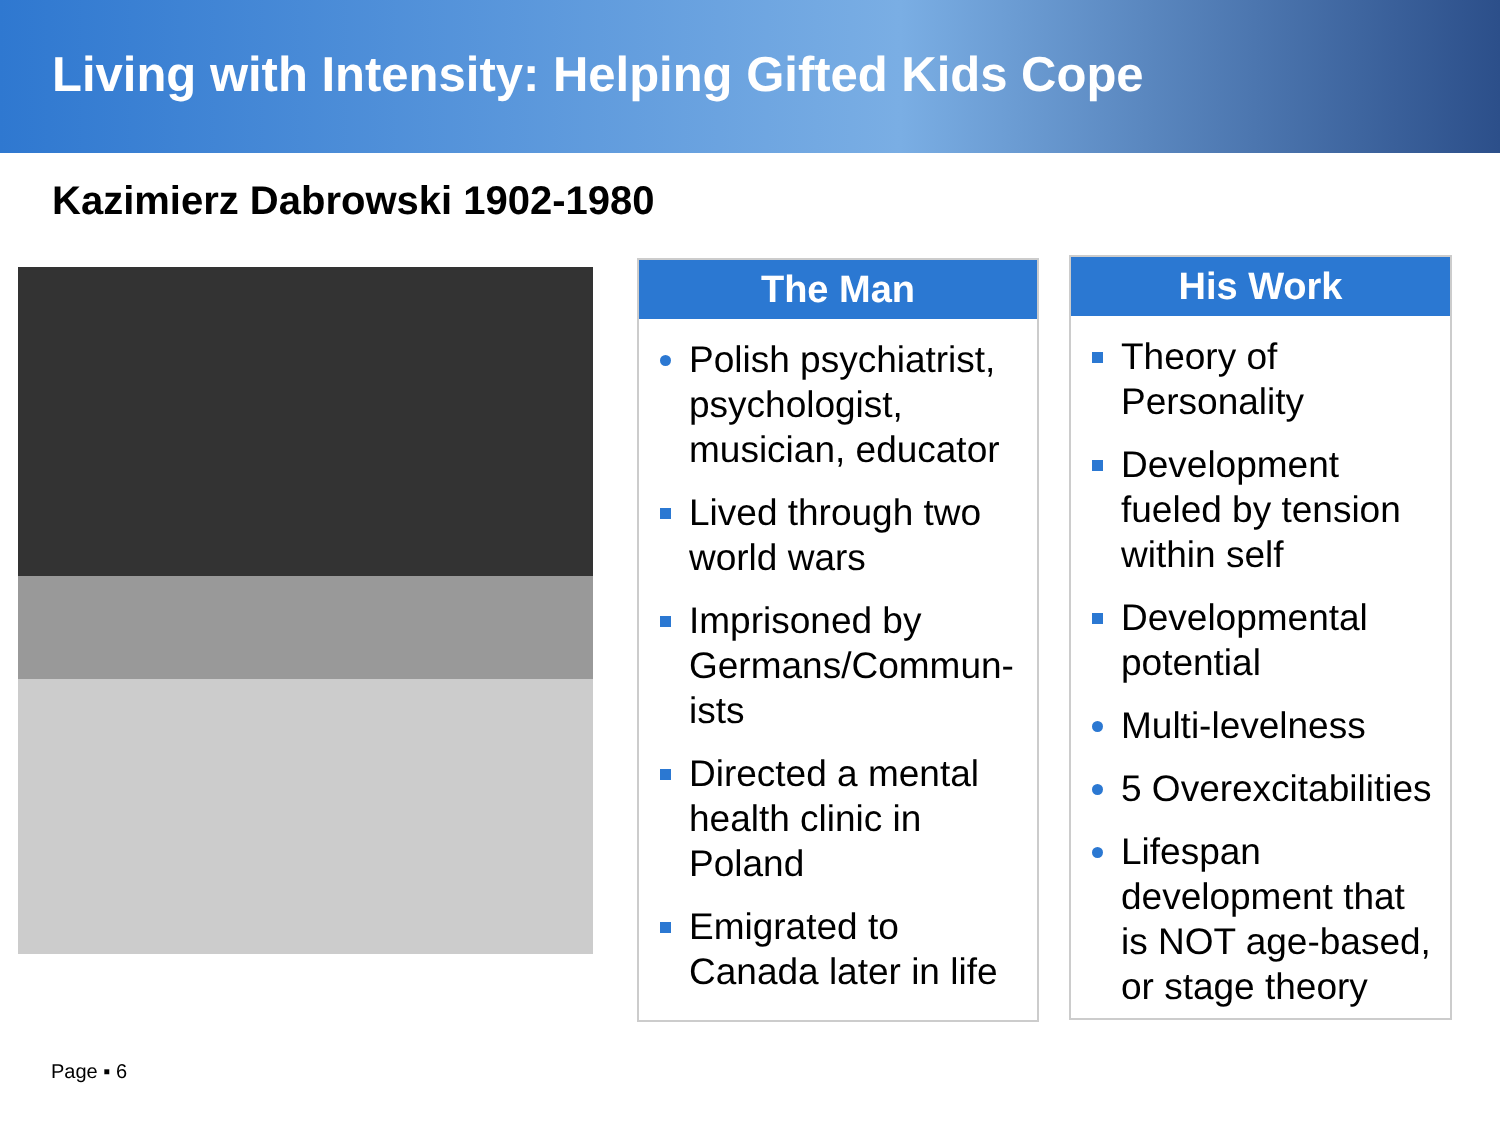Living with Intensity: Helping Gifted Kids Cope
Kazimierz Dabrowski 1902-1980
The Man
Polish psychiatrist, psychologist, musician, educator
Lived through two world wars
Imprisoned by Germans/Commun-ists
Directed a mental health clinic in Poland
Emigrated to Canada later in life
His Work
Theory of Personality
Development fueled by tension within self
Developmental potential
Multi-levelness
5 Overexcitabilities
Lifespan development that is NOT age-based, or stage theory
Page ▪ 6